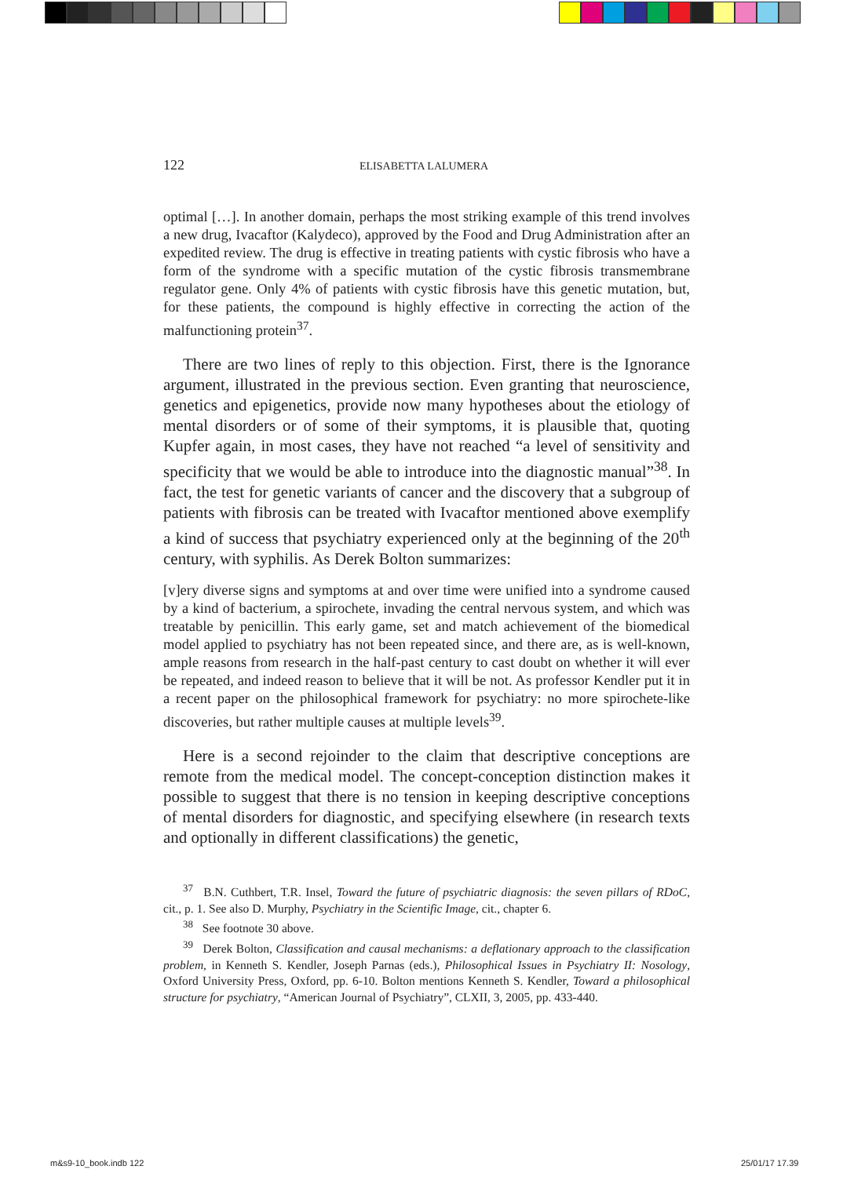122 ELISABETTA LALUMERA
optimal […]. In another domain, perhaps the most striking example of this trend involves a new drug, Ivacaftor (Kalydeco), approved by the Food and Drug Administration after an expedited review. The drug is effective in treating patients with cystic fibrosis who have a form of the syndrome with a specific mutation of the cystic fibrosis transmembrane regulator gene. Only 4% of patients with cystic fibrosis have this genetic mutation, but, for these patients, the compound is highly effective in correcting the action of the malfunctioning protein<sup>37</sup>.
There are two lines of reply to this objection. First, there is the Ignorance argument, illustrated in the previous section. Even granting that neuroscience, genetics and epigenetics, provide now many hypotheses about the etiology of mental disorders or of some of their symptoms, it is plausible that, quoting Kupfer again, in most cases, they have not reached “a level of sensitivity and specificity that we would be able to introduce into the diagnostic manual”<sup>38</sup>. In fact, the test for genetic variants of cancer and the discovery that a subgroup of patients with fibrosis can be treated with Ivacaftor mentioned above exemplify a kind of success that psychiatry experienced only at the beginning of the 20<sup>th</sup> century, with syphilis. As Derek Bolton summarizes:
[v]ery diverse signs and symptoms at and over time were unified into a syndrome caused by a kind of bacterium, a spirochete, invading the central nervous system, and which was treatable by penicillin. This early game, set and match achievement of the biomedical model applied to psychiatry has not been repeated since, and there are, as is well-known, ample reasons from research in the half-past century to cast doubt on whether it will ever be repeated, and indeed reason to believe that it will be not. As professor Kendler put it in a recent paper on the philosophical framework for psychiatry: no more spirochete-like discoveries, but rather multiple causes at multiple levels<sup>39</sup>.
Here is a second rejoinder to the claim that descriptive conceptions are remote from the medical model. The concept-conception distinction makes it possible to suggest that there is no tension in keeping descriptive conceptions of mental disorders for diagnostic, and specifying elsewhere (in research texts and optionally in different classifications) the genetic,
<sup>37</sup> B.N. Cuthbert, T.R. Insel, Toward the future of psychiatric diagnosis: the seven pillars of RDoC, cit., p. 1. See also D. Murphy, Psychiatry in the Scientific Image, cit., chapter 6.
<sup>38</sup> See footnote 30 above.
<sup>39</sup> Derek Bolton, Classification and causal mechanisms: a deflationary approach to the classification problem, in Kenneth S. Kendler, Joseph Parnas (eds.), Philosophical Issues in Psychiatry II: Nosology, Oxford University Press, Oxford, pp. 6-10. Bolton mentions Kenneth S. Kendler, Toward a philosophical structure for psychiatry, “American Journal of Psychiatry”, CLXII, 3, 2005, pp. 433-440.
m&s9-10_book.indb 122 25/01/17 17.39